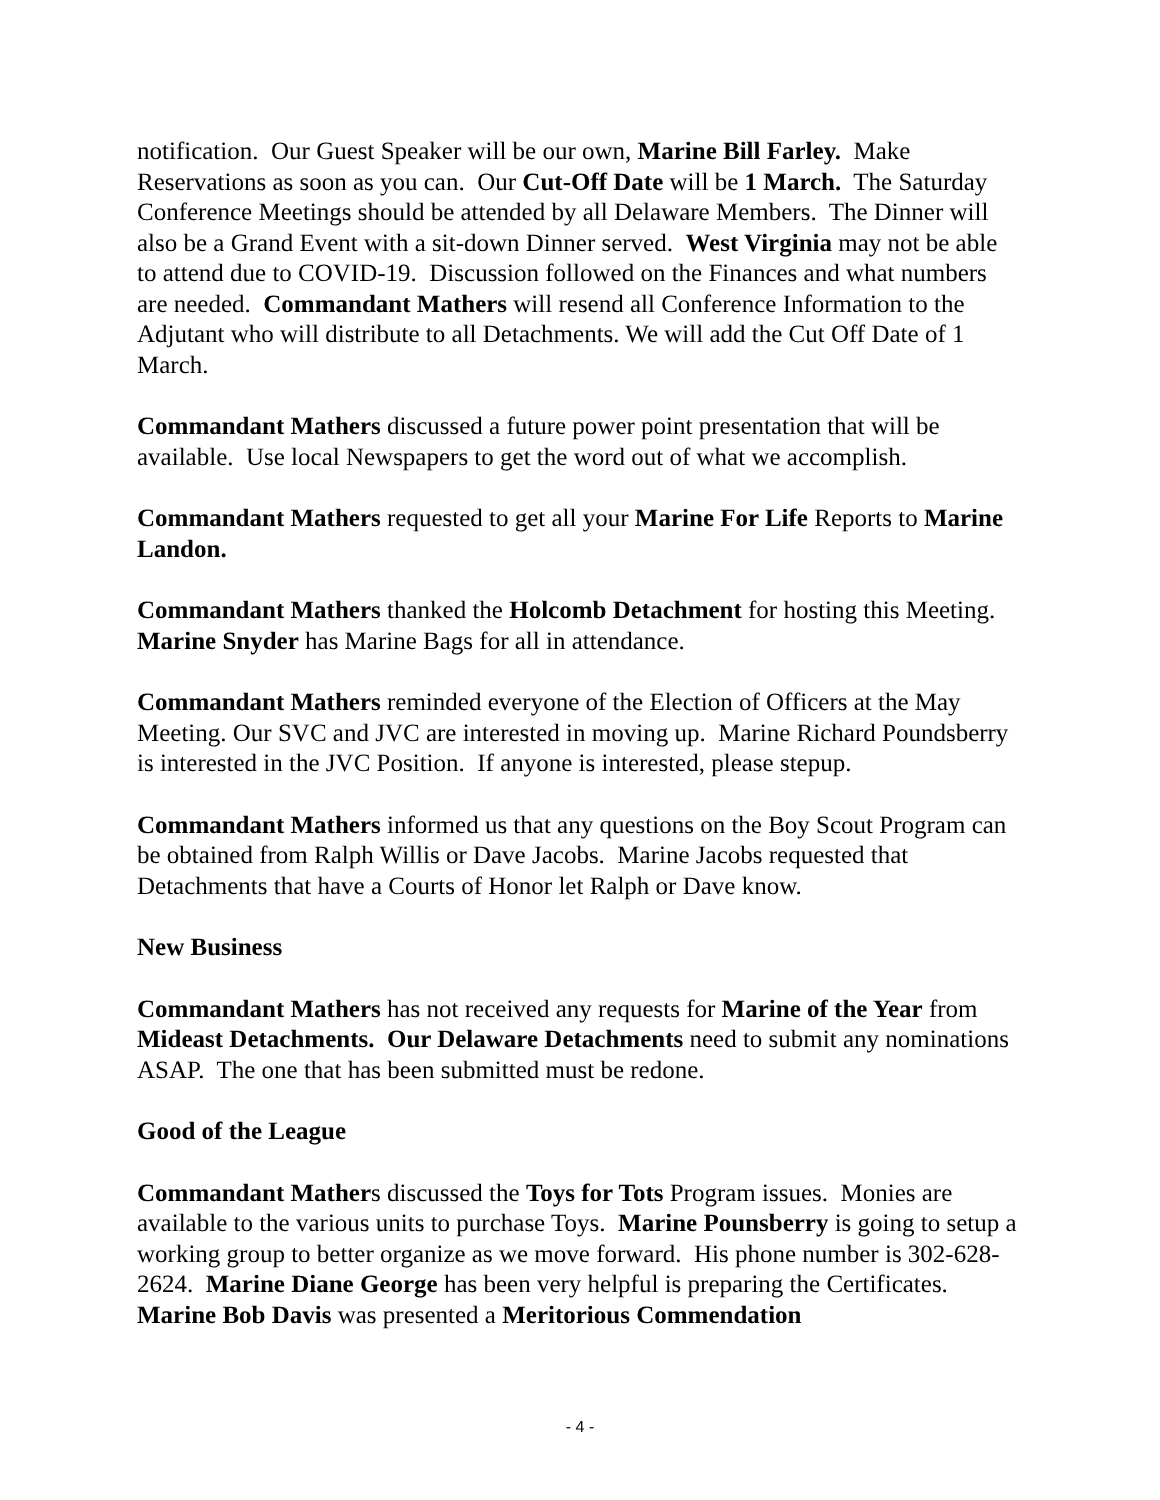notification. Our Guest Speaker will be our own, Marine Bill Farley. Make Reservations as soon as you can. Our Cut-Off Date will be 1 March. The Saturday Conference Meetings should be attended by all Delaware Members. The Dinner will also be a Grand Event with a sit-down Dinner served. West Virginia may not be able to attend due to COVID-19. Discussion followed on the Finances and what numbers are needed. Commandant Mathers will resend all Conference Information to the Adjutant who will distribute to all Detachments. We will add the Cut Off Date of 1 March.
Commandant Mathers discussed a future power point presentation that will be available. Use local Newspapers to get the word out of what we accomplish.
Commandant Mathers requested to get all your Marine For Life Reports to Marine Landon.
Commandant Mathers thanked the Holcomb Detachment for hosting this Meeting. Marine Snyder has Marine Bags for all in attendance.
Commandant Mathers reminded everyone of the Election of Officers at the May Meeting. Our SVC and JVC are interested in moving up. Marine Richard Poundsberry is interested in the JVC Position. If anyone is interested, please stepup.
Commandant Mathers informed us that any questions on the Boy Scout Program can be obtained from Ralph Willis or Dave Jacobs. Marine Jacobs requested that Detachments that have a Courts of Honor let Ralph or Dave know.
New Business
Commandant Mathers has not received any requests for Marine of the Year from Mideast Detachments. Our Delaware Detachments need to submit any nominations ASAP. The one that has been submitted must be redone.
Good of the League
Commandant Mathers discussed the Toys for Tots Program issues. Monies are available to the various units to purchase Toys. Marine Pounsberry is going to setup a working group to better organize as we move forward. His phone number is 302-628-2624. Marine Diane George has been very helpful is preparing the Certificates. Marine Bob Davis was presented a Meritorious Commendation
- 4 -